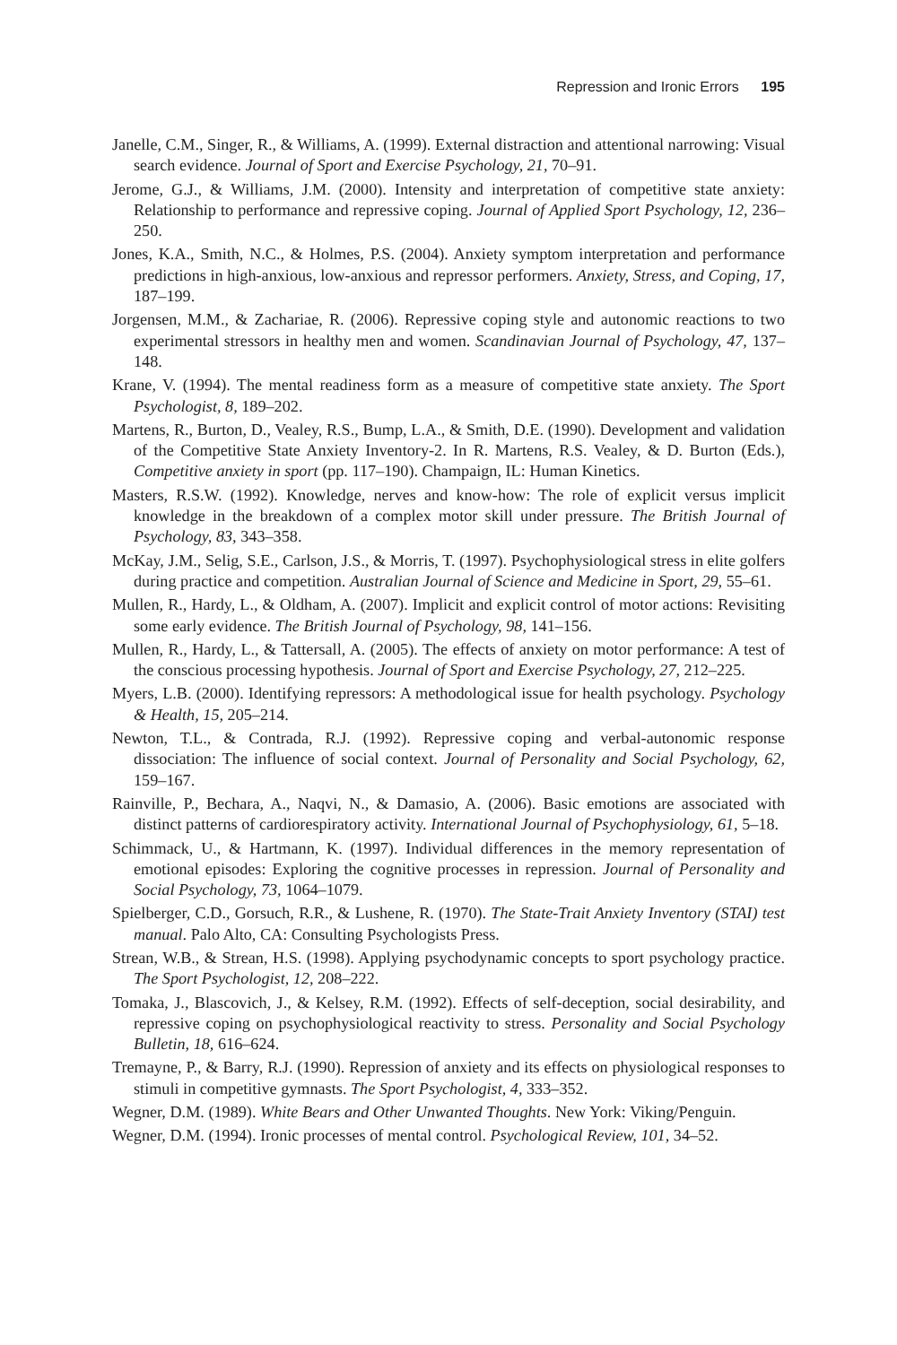Repression and Ironic Errors 195
Janelle, C.M., Singer, R., & Williams, A. (1999). External distraction and attentional narrowing: Visual search evidence. Journal of Sport and Exercise Psychology, 21, 70–91.
Jerome, G.J., & Williams, J.M. (2000). Intensity and interpretation of competitive state anxiety: Relationship to performance and repressive coping. Journal of Applied Sport Psychology, 12, 236–250.
Jones, K.A., Smith, N.C., & Holmes, P.S. (2004). Anxiety symptom interpretation and performance predictions in high-anxious, low-anxious and repressor performers. Anxiety, Stress, and Coping, 17, 187–199.
Jorgensen, M.M., & Zachariae, R. (2006). Repressive coping style and autonomic reactions to two experimental stressors in healthy men and women. Scandinavian Journal of Psychology, 47, 137–148.
Krane, V. (1994). The mental readiness form as a measure of competitive state anxiety. The Sport Psychologist, 8, 189–202.
Martens, R., Burton, D., Vealey, R.S., Bump, L.A., & Smith, D.E. (1990). Development and validation of the Competitive State Anxiety Inventory-2. In R. Martens, R.S. Vealey, & D. Burton (Eds.), Competitive anxiety in sport (pp. 117–190). Champaign, IL: Human Kinetics.
Masters, R.S.W. (1992). Knowledge, nerves and know-how: The role of explicit versus implicit knowledge in the breakdown of a complex motor skill under pressure. The British Journal of Psychology, 83, 343–358.
McKay, J.M., Selig, S.E., Carlson, J.S., & Morris, T. (1997). Psychophysiological stress in elite golfers during practice and competition. Australian Journal of Science and Medicine in Sport, 29, 55–61.
Mullen, R., Hardy, L., & Oldham, A. (2007). Implicit and explicit control of motor actions: Revisiting some early evidence. The British Journal of Psychology, 98, 141–156.
Mullen, R., Hardy, L., & Tattersall, A. (2005). The effects of anxiety on motor performance: A test of the conscious processing hypothesis. Journal of Sport and Exercise Psychology, 27, 212–225.
Myers, L.B. (2000). Identifying repressors: A methodological issue for health psychology. Psychology & Health, 15, 205–214.
Newton, T.L., & Contrada, R.J. (1992). Repressive coping and verbal-autonomic response dissociation: The influence of social context. Journal of Personality and Social Psychology, 62, 159–167.
Rainville, P., Bechara, A., Naqvi, N., & Damasio, A. (2006). Basic emotions are associated with distinct patterns of cardiorespiratory activity. International Journal of Psychophysiology, 61, 5–18.
Schimmack, U., & Hartmann, K. (1997). Individual differences in the memory representation of emotional episodes: Exploring the cognitive processes in repression. Journal of Personality and Social Psychology, 73, 1064–1079.
Spielberger, C.D., Gorsuch, R.R., & Lushene, R. (1970). The State-Trait Anxiety Inventory (STAI) test manual. Palo Alto, CA: Consulting Psychologists Press.
Strean, W.B., & Strean, H.S. (1998). Applying psychodynamic concepts to sport psychology practice. The Sport Psychologist, 12, 208–222.
Tomaka, J., Blascovich, J., & Kelsey, R.M. (1992). Effects of self-deception, social desirability, and repressive coping on psychophysiological reactivity to stress. Personality and Social Psychology Bulletin, 18, 616–624.
Tremayne, P., & Barry, R.J. (1990). Repression of anxiety and its effects on physiological responses to stimuli in competitive gymnasts. The Sport Psychologist, 4, 333–352.
Wegner, D.M. (1989). White Bears and Other Unwanted Thoughts. New York: Viking/Penguin.
Wegner, D.M. (1994). Ironic processes of mental control. Psychological Review, 101, 34–52.